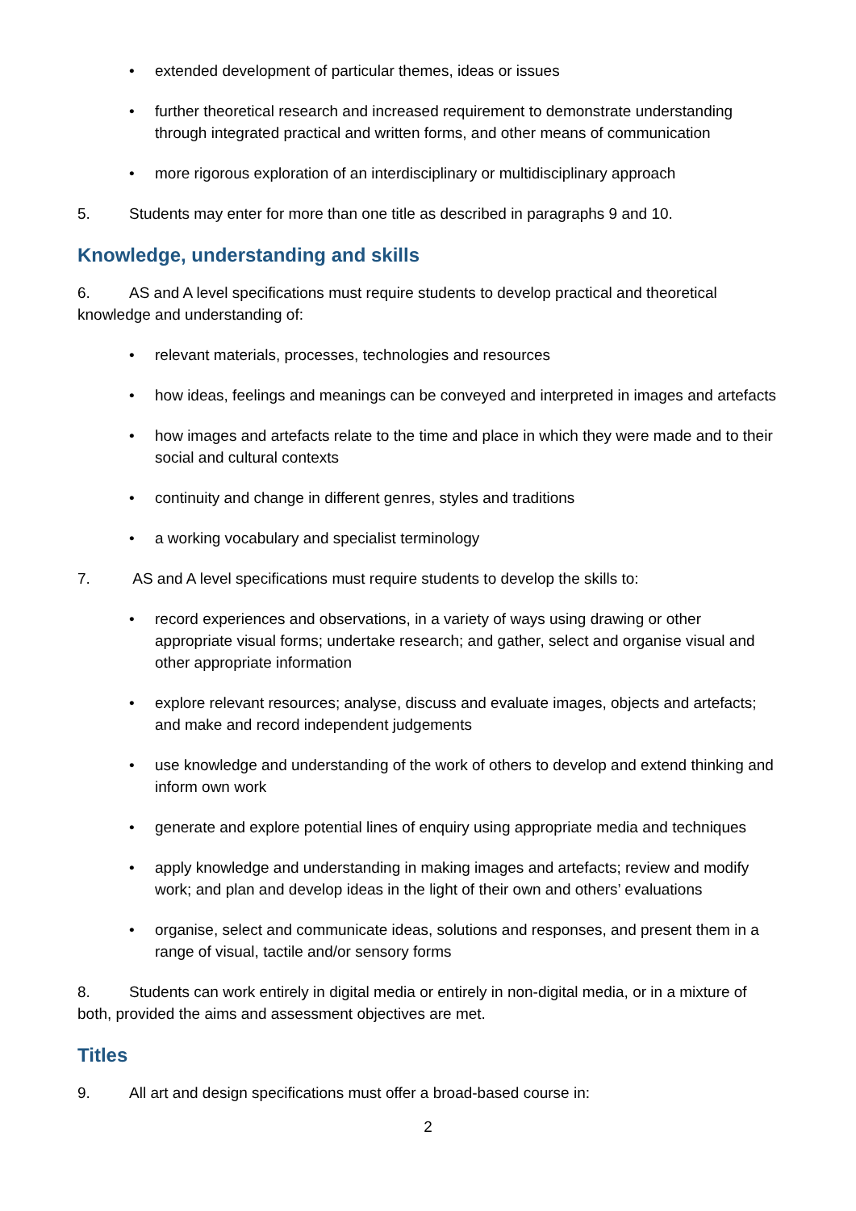• extended development of particular themes, ideas or issues
• further theoretical research and increased requirement to demonstrate understanding through integrated practical and written forms, and other means of communication
• more rigorous exploration of an interdisciplinary or multidisciplinary approach
5. Students may enter for more than one title as described in paragraphs 9 and 10.
Knowledge, understanding and skills
6. AS and A level specifications must require students to develop practical and theoretical knowledge and understanding of:
• relevant materials, processes, technologies and resources
• how ideas, feelings and meanings can be conveyed and interpreted in images and artefacts
• how images and artefacts relate to the time and place in which they were made and to their social and cultural contexts
• continuity and change in different genres, styles and traditions
• a working vocabulary and specialist terminology
7. AS and A level specifications must require students to develop the skills to:
• record experiences and observations, in a variety of ways using drawing or other appropriate visual forms; undertake research; and gather, select and organise visual and other appropriate information
• explore relevant resources; analyse, discuss and evaluate images, objects and artefacts; and make and record independent judgements
• use knowledge and understanding of the work of others to develop and extend thinking and inform own work
• generate and explore potential lines of enquiry using appropriate media and techniques
• apply knowledge and understanding in making images and artefacts; review and modify work; and plan and develop ideas in the light of their own and others’ evaluations
• organise, select and communicate ideas, solutions and responses, and present them in a range of visual, tactile and/or sensory forms
8. Students can work entirely in digital media or entirely in non-digital media, or in a mixture of both, provided the aims and assessment objectives are met.
Titles
9. All art and design specifications must offer a broad-based course in:
2